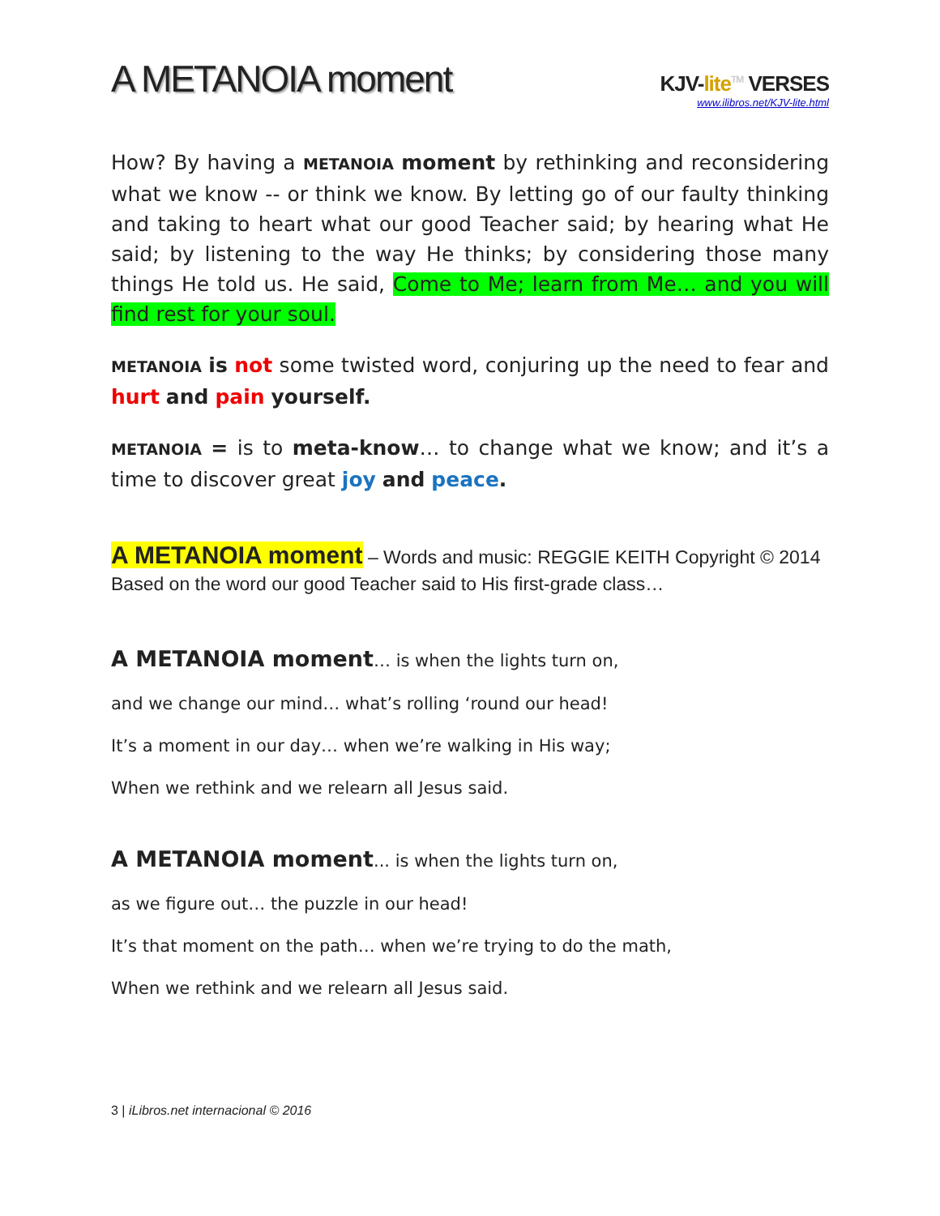A METANOIA moment
KJV-lite<sup>TM</sup> VERSES
www.ilibros.net/KJV-lite.html
How? By having a METANOIA moment by rethinking and reconsidering what we know -- or think we know. By letting go of our faulty thinking and taking to heart what our good Teacher said; by hearing what He said; by listening to the way He thinks; by considering those many things He told us. He said, Come to Me; learn from Me… and you will find rest for your soul.
METANOIA is not some twisted word, conjuring up the need to fear and hurt and pain yourself.
METANOIA = is to meta-know… to change what we know; and it’s a time to discover great joy and peace.
A METANOIA moment – Words and music: REGGIE KEITH Copyright © 2014
Based on the word our good Teacher said to His first-grade class…
A METANOIA moment… is when the lights turn on,
and we change our mind… what’s rolling ‘round our head!
It’s a moment in our day… when we’re walking in His way;
When we rethink and we relearn all Jesus said.
A METANOIA moment... is when the lights turn on,
as we figure out… the puzzle in our head!
It’s that moment on the path… when we’re trying to do the math,
When we rethink and we relearn all Jesus said.
3 | iLibros.net internacional © 2016